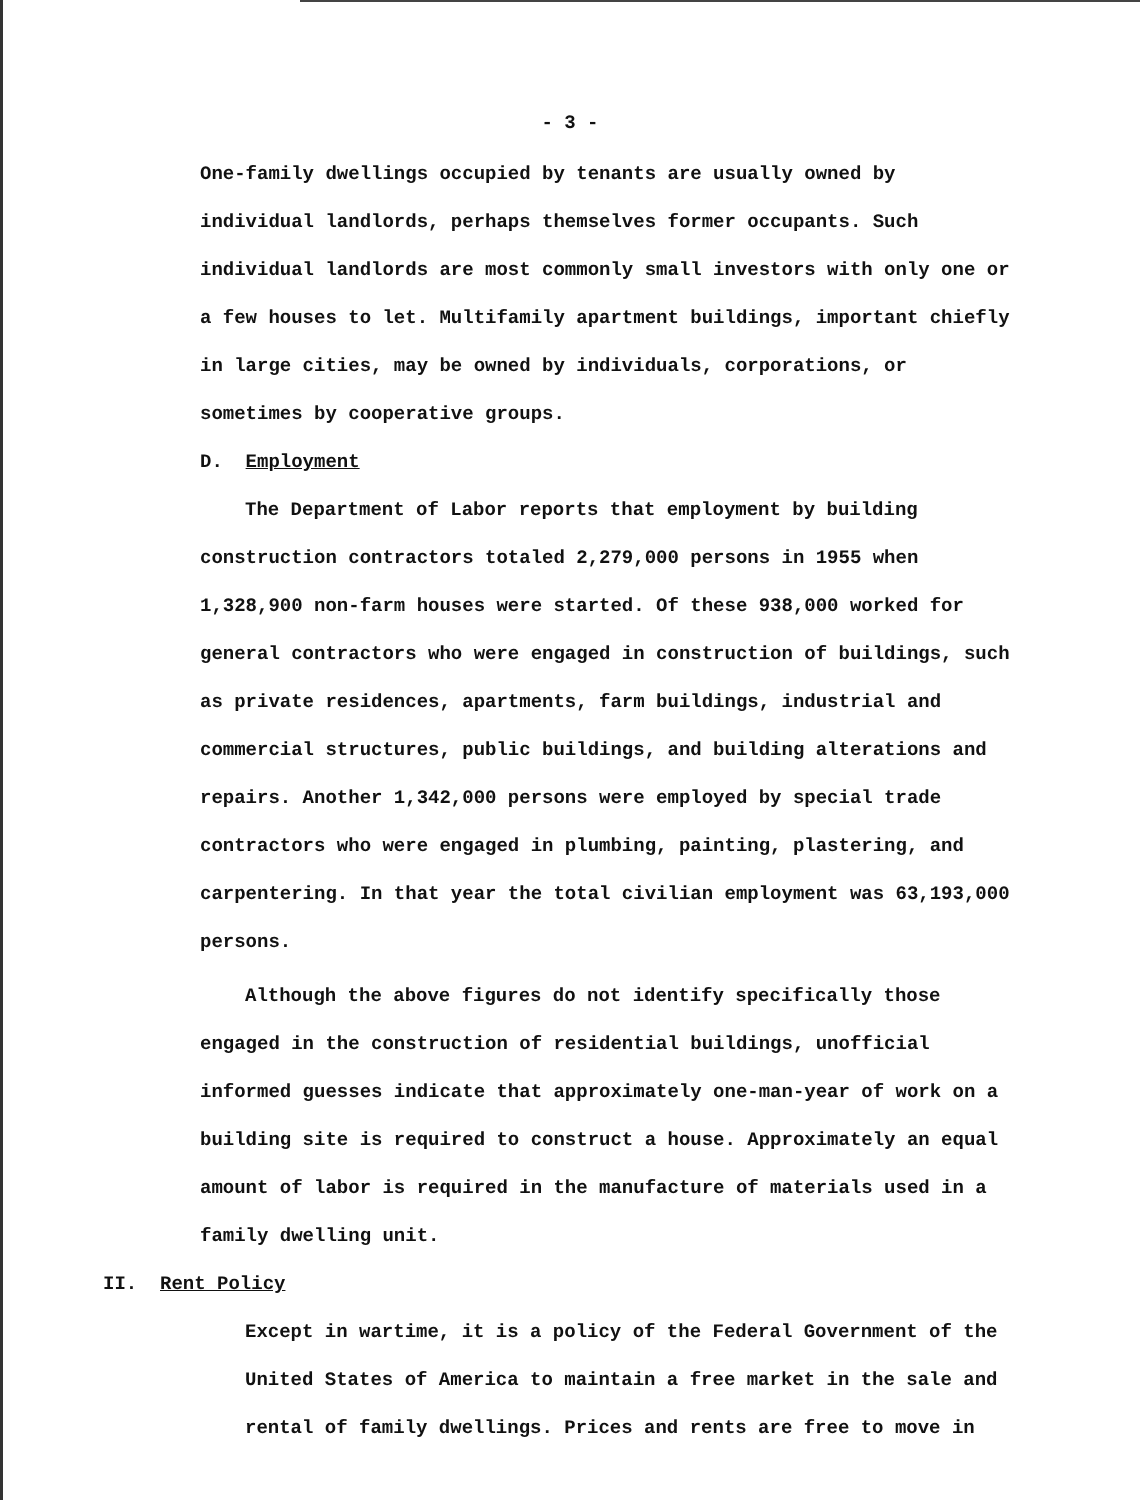- 3 -
One-family dwellings occupied by tenants are usually owned by individual landlords, perhaps themselves former occupants. Such individual landlords are most commonly small investors with only one or a few houses to let. Multifamily apartment buildings, important chiefly in large cities, may be owned by individuals, corporations, or sometimes by cooperative groups.
D. Employment
The Department of Labor reports that employment by building construction contractors totaled 2,279,000 persons in 1955 when 1,328,900 non-farm houses were started. Of these 938,000 worked for general contractors who were engaged in construction of buildings, such as private residences, apartments, farm buildings, industrial and commercial structures, public buildings, and building alterations and repairs. Another 1,342,000 persons were employed by special trade contractors who were engaged in plumbing, painting, plastering, and carpentering. In that year the total civilian employment was 63,193,000 persons.
Although the above figures do not identify specifically those engaged in the construction of residential buildings, unofficial informed guesses indicate that approximately one-man-year of work on a building site is required to construct a house. Approximately an equal amount of labor is required in the manufacture of materials used in a family dwelling unit.
II. Rent Policy
Except in wartime, it is a policy of the Federal Government of the United States of America to maintain a free market in the sale and rental of family dwellings. Prices and rents are free to move in